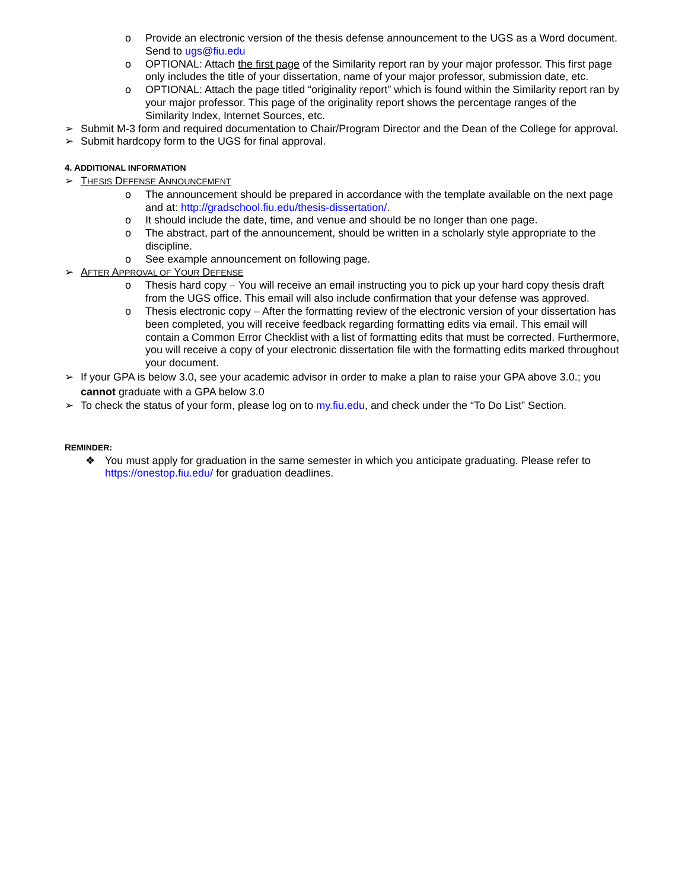o Provide an electronic version of the thesis defense announcement to the UGS as a Word document. Send to ugs@fiu.edu
o OPTIONAL: Attach the first page of the Similarity report ran by your major professor. This first page only includes the title of your dissertation, name of your major professor, submission date, etc.
o OPTIONAL: Attach the page titled “originality report” which is found within the Similarity report ran by your major professor. This page of the originality report shows the percentage ranges of the Similarity Index, Internet Sources, etc.
➢ Submit M-3 form and required documentation to Chair/Program Director and the Dean of the College for approval.
➢ Submit hardcopy form to the UGS for final approval.
4. ADDITIONAL INFORMATION
➢ THESIS DEFENSE ANNOUNCEMENT
o The announcement should be prepared in accordance with the template available on the next page and at: http://gradschool.fiu.edu/thesis-dissertation/.
o It should include the date, time, and venue and should be no longer than one page.
o The abstract, part of the announcement, should be written in a scholarly style appropriate to the discipline.
o See example announcement on following page.
➢ AFTER APPROVAL OF YOUR DEFENSE
o Thesis hard copy – You will receive an email instructing you to pick up your hard copy thesis draft from the UGS office. This email will also include confirmation that your defense was approved.
o Thesis electronic copy – After the formatting review of the electronic version of your dissertation has been completed, you will receive feedback regarding formatting edits via email. This email will contain a Common Error Checklist with a list of formatting edits that must be corrected. Furthermore, you will receive a copy of your electronic dissertation file with the formatting edits marked throughout your document.
➢ If your GPA is below 3.0, see your academic advisor in order to make a plan to raise your GPA above 3.0.; you cannot graduate with a GPA below 3.0
➢ To check the status of your form, please log on to my.fiu.edu, and check under the “To Do List” Section.
REMINDER:
❖ You must apply for graduation in the same semester in which you anticipate graduating. Please refer to https://onestop.fiu.edu/ for graduation deadlines.